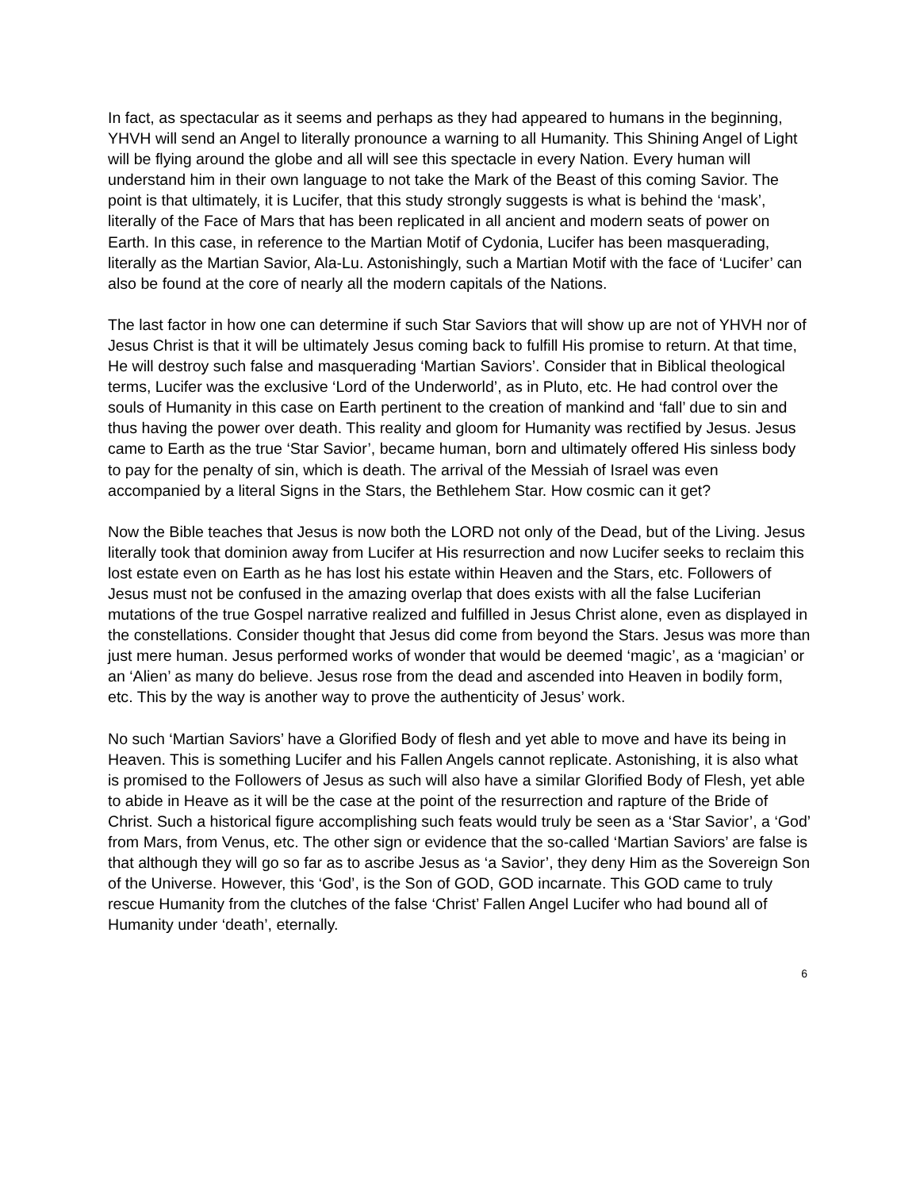In fact, as spectacular as it seems and perhaps as they had appeared to humans in the beginning, YHVH will send an Angel to literally pronounce a warning to all Humanity. This Shining Angel of Light will be flying around the globe and all will see this spectacle in every Nation. Every human will understand him in their own language to not take the Mark of the Beast of this coming Savior. The point is that ultimately, it is Lucifer, that this study strongly suggests is what is behind the ‘mask’, literally of the Face of Mars that has been replicated in all ancient and modern seats of power on Earth. In this case, in reference to the Martian Motif of Cydonia, Lucifer has been masquerading, literally as the Martian Savior, Ala-Lu. Astonishingly, such a Martian Motif with the face of ‘Lucifer’ can also be found at the core of nearly all the modern capitals of the Nations.
The last factor in how one can determine if such Star Saviors that will show up are not of YHVH nor of Jesus Christ is that it will be ultimately Jesus coming back to fulfill His promise to return. At that time, He will destroy such false and masquerading ‘Martian Saviors’. Consider that in Biblical theological terms, Lucifer was the exclusive ‘Lord of the Underworld’, as in Pluto, etc. He had control over the souls of Humanity in this case on Earth pertinent to the creation of mankind and ‘fall’ due to sin and thus having the power over death. This reality and gloom for Humanity was rectified by Jesus. Jesus came to Earth as the true ‘Star Savior’, became human, born and ultimately offered His sinless body to pay for the penalty of sin, which is death. The arrival of the Messiah of Israel was even accompanied by a literal Signs in the Stars, the Bethlehem Star. How cosmic can it get?
Now the Bible teaches that Jesus is now both the LORD not only of the Dead, but of the Living. Jesus literally took that dominion away from Lucifer at His resurrection and now Lucifer seeks to reclaim this lost estate even on Earth as he has lost his estate within Heaven and the Stars, etc. Followers of Jesus must not be confused in the amazing overlap that does exists with all the false Luciferian mutations of the true Gospel narrative realized and fulfilled in Jesus Christ alone, even as displayed in the constellations. Consider thought that Jesus did come from beyond the Stars. Jesus was more than just mere human. Jesus performed works of wonder that would be deemed ‘magic’, as a ‘magician’ or an ‘Alien’ as many do believe. Jesus rose from the dead and ascended into Heaven in bodily form, etc. This by the way is another way to prove the authenticity of Jesus’ work.
No such ‘Martian Saviors’ have a Glorified Body of flesh and yet able to move and have its being in Heaven. This is something Lucifer and his Fallen Angels cannot replicate. Astonishing, it is also what is promised to the Followers of Jesus as such will also have a similar Glorified Body of Flesh, yet able to abide in Heave as it will be the case at the point of the resurrection and rapture of the Bride of Christ. Such a historical figure accomplishing such feats would truly be seen as a ‘Star Savior’, a ‘God’ from Mars, from Venus, etc. The other sign or evidence that the so-called ‘Martian Saviors’ are false is that although they will go so far as to ascribe Jesus as ‘a Savior’, they deny Him as the Sovereign Son of the Universe. However, this ‘God’, is the Son of GOD, GOD incarnate. This GOD came to truly rescue Humanity from the clutches of the false ‘Christ’ Fallen Angel Lucifer who had bound all of Humanity under ‘death’, eternally.
6